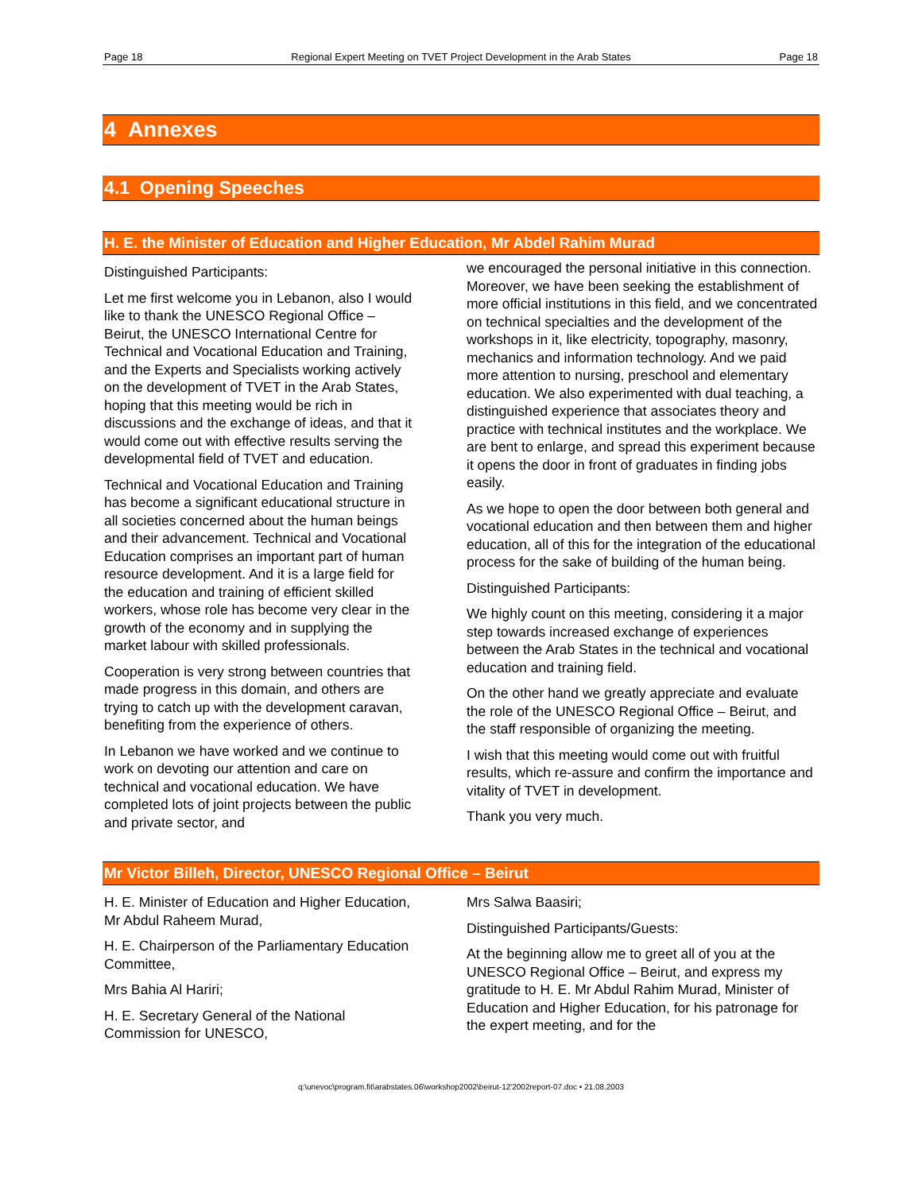Page 18 Regional Expert Meeting on TVET Project Development in the Arab States Page 18
4 Annexes
4.1 Opening Speeches
H. E. the Minister of Education and Higher Education, Mr Abdel Rahim Murad
Distinguished Participants:
Let me first welcome you in Lebanon, also I would like to thank the UNESCO Regional Office – Beirut, the UNESCO International Centre for Technical and Vocational Education and Training, and the Experts and Specialists working actively on the development of TVET in the Arab States, hoping that this meeting would be rich in discussions and the exchange of ideas, and that it would come out with effective results serving the developmental field of TVET and education.
Technical and Vocational Education and Training has become a significant educational structure in all societies concerned about the human beings and their advancement. Technical and Vocational Education comprises an important part of human resource development. And it is a large field for the education and training of efficient skilled workers, whose role has become very clear in the growth of the economy and in supplying the market labour with skilled professionals.
Cooperation is very strong between countries that made progress in this domain, and others are trying to catch up with the development caravan, benefiting from the experience of others.
In Lebanon we have worked and we continue to work on devoting our attention and care on technical and vocational education. We have completed lots of joint projects between the public and private sector, and
we encouraged the personal initiative in this connection. Moreover, we have been seeking the establishment of more official institutions in this field, and we concentrated on technical specialties and the development of the workshops in it, like electricity, topography, masonry, mechanics and information technology. And we paid more attention to nursing, preschool and elementary education. We also experimented with dual teaching, a distinguished experience that associates theory and practice with technical institutes and the workplace. We are bent to enlarge, and spread this experiment because it opens the door in front of graduates in finding jobs easily.
As we hope to open the door between both general and vocational education and then between them and higher education, all of this for the integration of the educational process for the sake of building of the human being.
Distinguished Participants:
We highly count on this meeting, considering it a major step towards increased exchange of experiences between the Arab States in the technical and vocational education and training field.
On the other hand we greatly appreciate and evaluate the role of the UNESCO Regional Office – Beirut, and the staff responsible of organizing the meeting.
I wish that this meeting would come out with fruitful results, which re-assure and confirm the importance and vitality of TVET in development.
Thank you very much.
Mr Victor Billeh, Director, UNESCO Regional Office – Beirut
H. E. Minister of Education and Higher Education, Mr Abdul Raheem Murad,
H. E. Chairperson of the Parliamentary Education Committee,
Mrs Bahia Al Hariri;
H. E. Secretary General of the National Commission for UNESCO,
Mrs Salwa Baasiri;
Distinguished Participants/Guests:
At the beginning allow me to greet all of you at the UNESCO Regional Office – Beirut, and express my gratitude to H. E. Mr Abdul Rahim Murad, Minister of Education and Higher Education, for his patronage for the expert meeting, and for the
q:\unevoc\program.fit\arabstates.06\workshop2002\beirut-12'2002report-07.doc • 21.08.2003